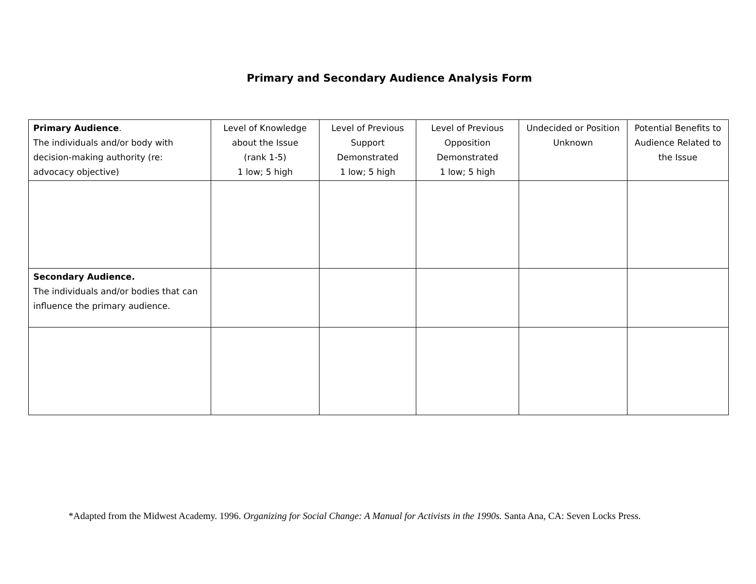Primary and Secondary Audience Analysis Form
| Primary Audience . The individuals and/or body with decision-making authority (re: advocacy objective) | Level of Knowledge about the Issue (rank 1-5) 1 low; 5 high | Level of Previous Support Demonstrated 1 low; 5 high | Level of Previous Opposition Demonstrated 1 low; 5 high | Undecided or Position Unknown | Potential Benefits to Audience Related to the Issue |
| Secondary Audience. The individuals and/or bodies that can influence the primary audience. | | | | | |
*Adapted from the Midwest Academy. 1996. Organizing for Social Change: A Manual for Activists in the 1990s. Santa Ana, CA: Seven Locks Press.